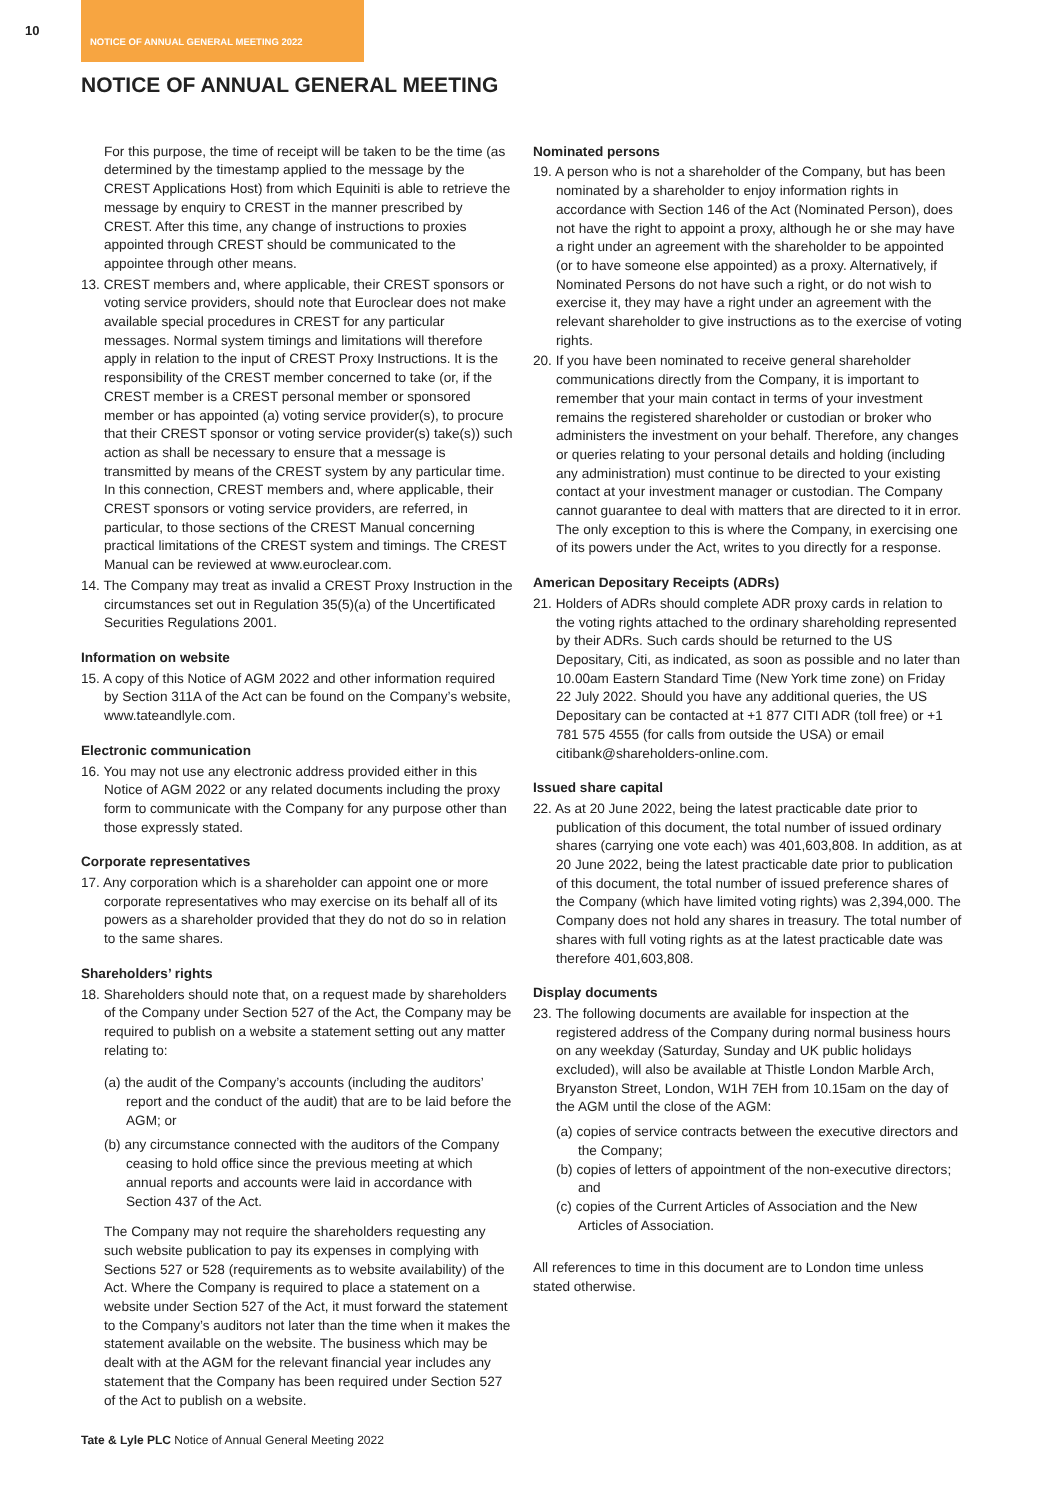10
NOTICE OF ANNUAL GENERAL MEETING 2022
NOTICE OF ANNUAL GENERAL MEETING
For this purpose, the time of receipt will be taken to be the time (as determined by the timestamp applied to the message by the CREST Applications Host) from which Equiniti is able to retrieve the message by enquiry to CREST in the manner prescribed by CREST. After this time, any change of instructions to proxies appointed through CREST should be communicated to the appointee through other means.
13. CREST members and, where applicable, their CREST sponsors or voting service providers, should note that Euroclear does not make available special procedures in CREST for any particular messages. Normal system timings and limitations will therefore apply in relation to the input of CREST Proxy Instructions. It is the responsibility of the CREST member concerned to take (or, if the CREST member is a CREST personal member or sponsored member or has appointed (a) voting service provider(s), to procure that their CREST sponsor or voting service provider(s) take(s)) such action as shall be necessary to ensure that a message is transmitted by means of the CREST system by any particular time. In this connection, CREST members and, where applicable, their CREST sponsors or voting service providers, are referred, in particular, to those sections of the CREST Manual concerning practical limitations of the CREST system and timings. The CREST Manual can be reviewed at www.euroclear.com.
14. The Company may treat as invalid a CREST Proxy Instruction in the circumstances set out in Regulation 35(5)(a) of the Uncertificated Securities Regulations 2001.
Information on website
15. A copy of this Notice of AGM 2022 and other information required by Section 311A of the Act can be found on the Company’s website, www.tateandlyle.com.
Electronic communication
16. You may not use any electronic address provided either in this Notice of AGM 2022 or any related documents including the proxy form to communicate with the Company for any purpose other than those expressly stated.
Corporate representatives
17. Any corporation which is a shareholder can appoint one or more corporate representatives who may exercise on its behalf all of its powers as a shareholder provided that they do not do so in relation to the same shares.
Shareholders’ rights
18. Shareholders should note that, on a request made by shareholders of the Company under Section 527 of the Act, the Company may be required to publish on a website a statement setting out any matter relating to:
(a) the audit of the Company’s accounts (including the auditors’ report and the conduct of the audit) that are to be laid before the AGM; or
(b) any circumstance connected with the auditors of the Company ceasing to hold office since the previous meeting at which annual reports and accounts were laid in accordance with Section 437 of the Act.
The Company may not require the shareholders requesting any such website publication to pay its expenses in complying with Sections 527 or 528 (requirements as to website availability) of the Act. Where the Company is required to place a statement on a website under Section 527 of the Act, it must forward the statement to the Company’s auditors not later than the time when it makes the statement available on the website. The business which may be dealt with at the AGM for the relevant financial year includes any statement that the Company has been required under Section 527 of the Act to publish on a website.
Nominated persons
19. A person who is not a shareholder of the Company, but has been nominated by a shareholder to enjoy information rights in accordance with Section 146 of the Act (Nominated Person), does not have the right to appoint a proxy, although he or she may have a right under an agreement with the shareholder to be appointed (or to have someone else appointed) as a proxy. Alternatively, if Nominated Persons do not have such a right, or do not wish to exercise it, they may have a right under an agreement with the relevant shareholder to give instructions as to the exercise of voting rights.
20. If you have been nominated to receive general shareholder communications directly from the Company, it is important to remember that your main contact in terms of your investment remains the registered shareholder or custodian or broker who administers the investment on your behalf. Therefore, any changes or queries relating to your personal details and holding (including any administration) must continue to be directed to your existing contact at your investment manager or custodian. The Company cannot guarantee to deal with matters that are directed to it in error. The only exception to this is where the Company, in exercising one of its powers under the Act, writes to you directly for a response.
American Depositary Receipts (ADRs)
21. Holders of ADRs should complete ADR proxy cards in relation to the voting rights attached to the ordinary shareholding represented by their ADRs. Such cards should be returned to the US Depositary, Citi, as indicated, as soon as possible and no later than 10.00am Eastern Standard Time (New York time zone) on Friday 22 July 2022. Should you have any additional queries, the US Depositary can be contacted at +1 877 CITI ADR (toll free) or +1 781 575 4555 (for calls from outside the USA) or email citibank@shareholders-online.com.
Issued share capital
22. As at 20 June 2022, being the latest practicable date prior to publication of this document, the total number of issued ordinary shares (carrying one vote each) was 401,603,808. In addition, as at 20 June 2022, being the latest practicable date prior to publication of this document, the total number of issued preference shares of the Company (which have limited voting rights) was 2,394,000. The Company does not hold any shares in treasury. The total number of shares with full voting rights as at the latest practicable date was therefore 401,603,808.
Display documents
23. The following documents are available for inspection at the registered address of the Company during normal business hours on any weekday (Saturday, Sunday and UK public holidays excluded), will also be available at Thistle London Marble Arch, Bryanston Street, London, W1H 7EH from 10.15am on the day of the AGM until the close of the AGM:
(a) copies of service contracts between the executive directors and the Company;
(b) copies of letters of appointment of the non-executive directors; and
(c) copies of the Current Articles of Association and the New Articles of Association.
All references to time in this document are to London time unless stated otherwise.
Tate & Lyle PLC Notice of Annual General Meeting 2022